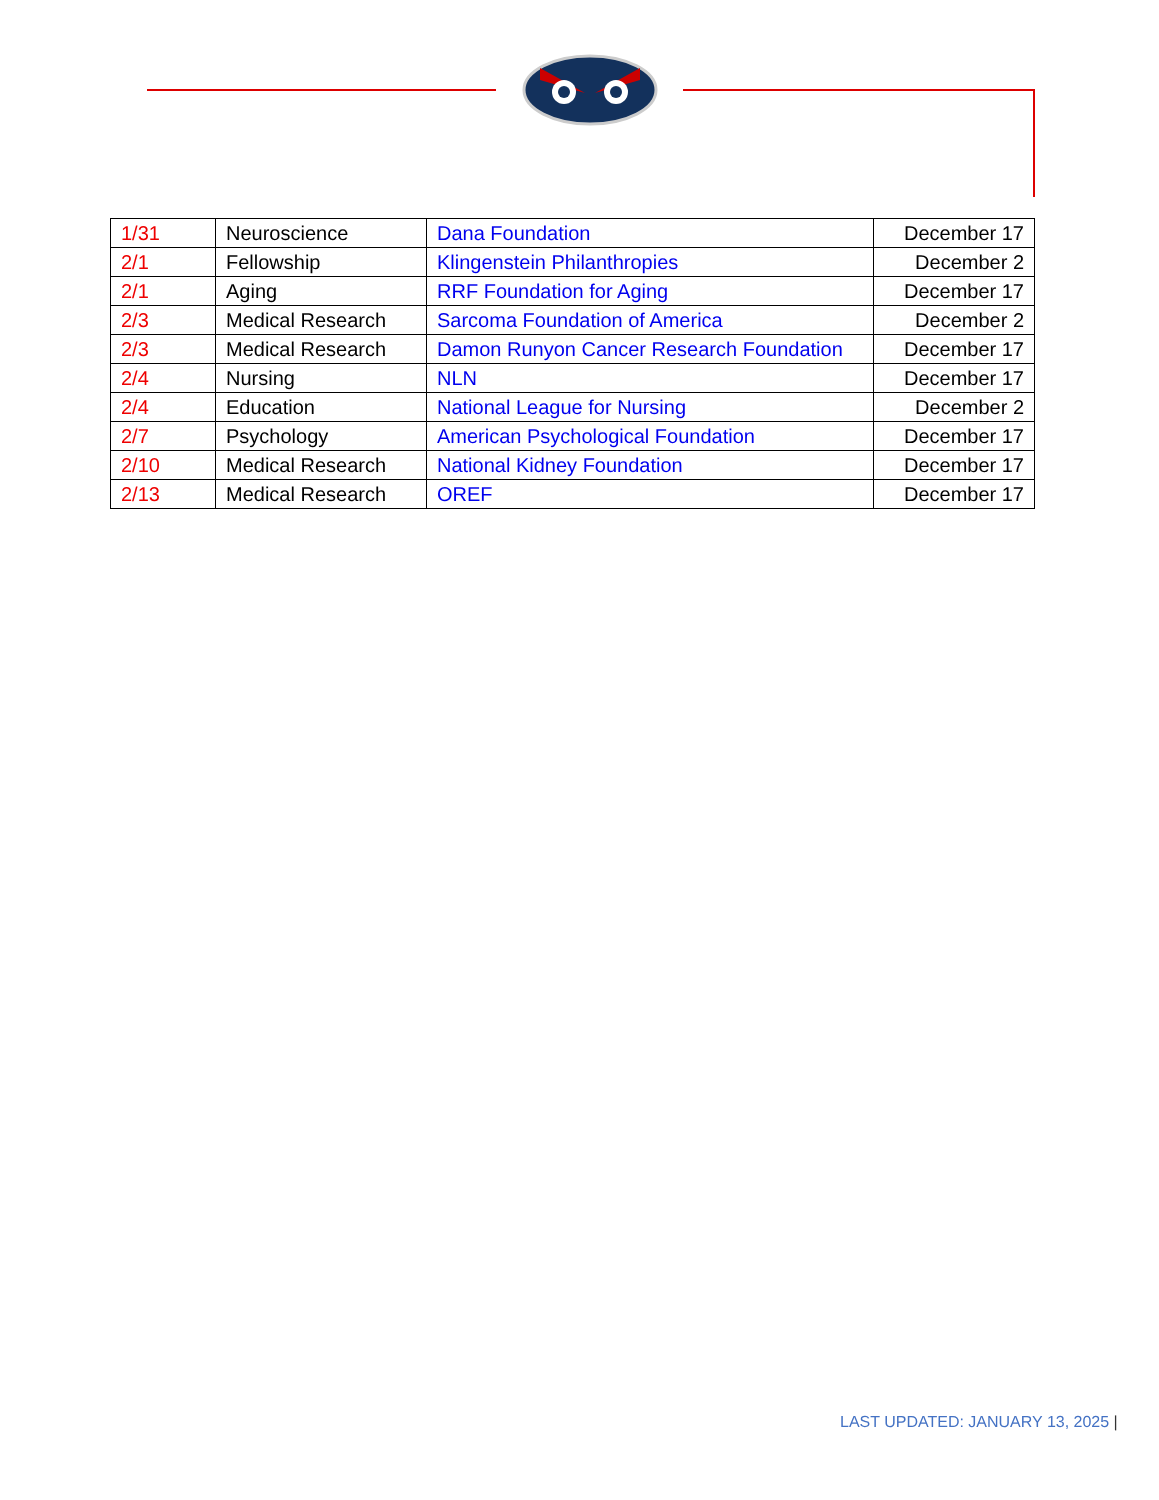| 1/31 | Neuroscience | Dana Foundation | December 17 |
| 2/1 | Fellowship | Klingenstein Philanthropies | December 2 |
| 2/1 | Aging | RRF Foundation for Aging | December 17 |
| 2/3 | Medical Research | Sarcoma Foundation of America | December 2 |
| 2/3 | Medical Research | Damon Runyon Cancer Research Foundation | December 17 |
| 2/4 | Nursing | NLN | December 17 |
| 2/4 | Education | National League for Nursing | December 2 |
| 2/7 | Psychology | American Psychological Foundation | December 17 |
| 2/10 | Medical Research | National Kidney Foundation | December 17 |
| 2/13 | Medical Research | OREF | December 17 |
LAST UPDATED: JANUARY 13, 2025 |